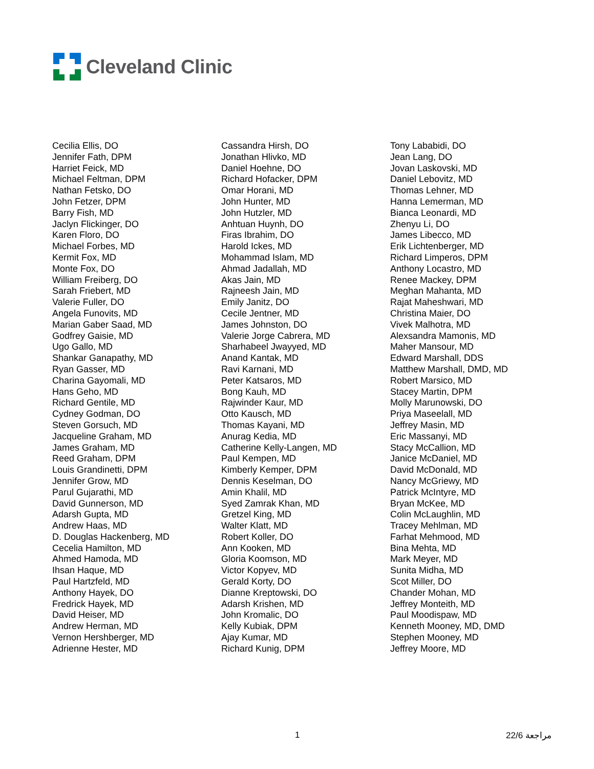Cleveland Clinic
Cecilia Ellis, DO
Jennifer Fath, DPM
Harriet Feick, MD
Michael Feltman, DPM
Nathan Fetsko, DO
John Fetzer, DPM
Barry Fish, MD
Jaclyn Flickinger, DO
Karen Floro, DO
Michael Forbes, MD
Kermit Fox, MD
Monte Fox, DO
William Freiberg, DO
Sarah Friebert, MD
Valerie Fuller, DO
Angela Funovits, MD
Marian Gaber Saad, MD
Godfrey Gaisie, MD
Ugo Gallo, MD
Shankar Ganapathy, MD
Ryan Gasser, MD
Charina Gayomali, MD
Hans Geho, MD
Richard Gentile, MD
Cydney Godman, DO
Steven Gorsuch, MD
Jacqueline Graham, MD
James Graham, MD
Reed Graham, DPM
Louis Grandinetti, DPM
Jennifer Grow, MD
Parul Gujarathi, MD
David Gunnerson, MD
Adarsh Gupta, MD
Andrew Haas, MD
D. Douglas Hackenberg, MD
Cecelia Hamilton, MD
Ahmed Hamoda, MD
Ihsan Haque, MD
Paul Hartzfeld, MD
Anthony Hayek, DO
Fredrick Hayek, MD
David Heiser, MD
Andrew Herman, MD
Vernon Hershberger, MD
Adrienne Hester, MD
Cassandra Hirsh, DO
Jonathan Hlivko, MD
Daniel Hoehne, DO
Richard Hofacker, DPM
Omar Horani, MD
John Hunter, MD
John Hutzler, MD
Anhtuan Huynh, DO
Firas Ibrahim, DO
Harold Ickes, MD
Mohammad Islam, MD
Ahmad Jadallah, MD
Akas Jain, MD
Rajneesh Jain, MD
Emily Janitz, DO
Cecile Jentner, MD
James Johnston, DO
Valerie Jorge Cabrera, MD
Sharhabeel Jwayyed, MD
Anand Kantak, MD
Ravi Karnani, MD
Peter Katsaros, MD
Bong Kauh, MD
Rajwinder Kaur, MD
Otto Kausch, MD
Thomas Kayani, MD
Anurag Kedia, MD
Catherine Kelly-Langen, MD
Paul Kempen, MD
Kimberly Kemper, DPM
Dennis Keselman, DO
Amin Khalil, MD
Syed Zamrak Khan, MD
Gretzel King, MD
Walter Klatt, MD
Robert Koller, DO
Ann Kooken, MD
Gloria Koomson, MD
Victor Kopyev, MD
Gerald Korty, DO
Dianne Kreptowski, DO
Adarsh Krishen, MD
John Kromalic, DO
Kelly Kubiak, DPM
Ajay Kumar, MD
Richard Kunig, DPM
Tony Lababidi, DO
Jean Lang, DO
Jovan Laskovski, MD
Daniel Lebovitz, MD
Thomas Lehner, MD
Hanna Lemerman, MD
Bianca Leonardi, MD
Zhenyu Li, DO
James Libecco, MD
Erik Lichtenberger, MD
Richard Limperos, DPM
Anthony Locastro, MD
Renee Mackey, DPM
Meghan Mahanta, MD
Rajat Maheshwari, MD
Christina Maier, DO
Vivek Malhotra, MD
Alexsandra Mamonis, MD
Maher Mansour, MD
Edward Marshall, DDS
Matthew Marshall, DMD, MD
Robert Marsico, MD
Stacey Martin, DPM
Molly Marunowski, DO
Priya Maseelall, MD
Jeffrey Masin, MD
Eric Massanyi, MD
Stacy McCallion, MD
Janice McDaniel, MD
David McDonald, MD
Nancy McGriewy, MD
Patrick McIntyre, MD
Bryan McKee, MD
Colin McLaughlin, MD
Tracey Mehlman, MD
Farhat Mehmood, MD
Bina Mehta, MD
Mark Meyer, MD
Sunita Midha, MD
Scot Miller, DO
Chander Mohan, MD
Jeffrey Monteith, MD
Paul Moodispaw, MD
Kenneth Mooney, MD, DMD
Stephen Mooney, MD
Jeffrey Moore, MD
1 مراجعة 22/6